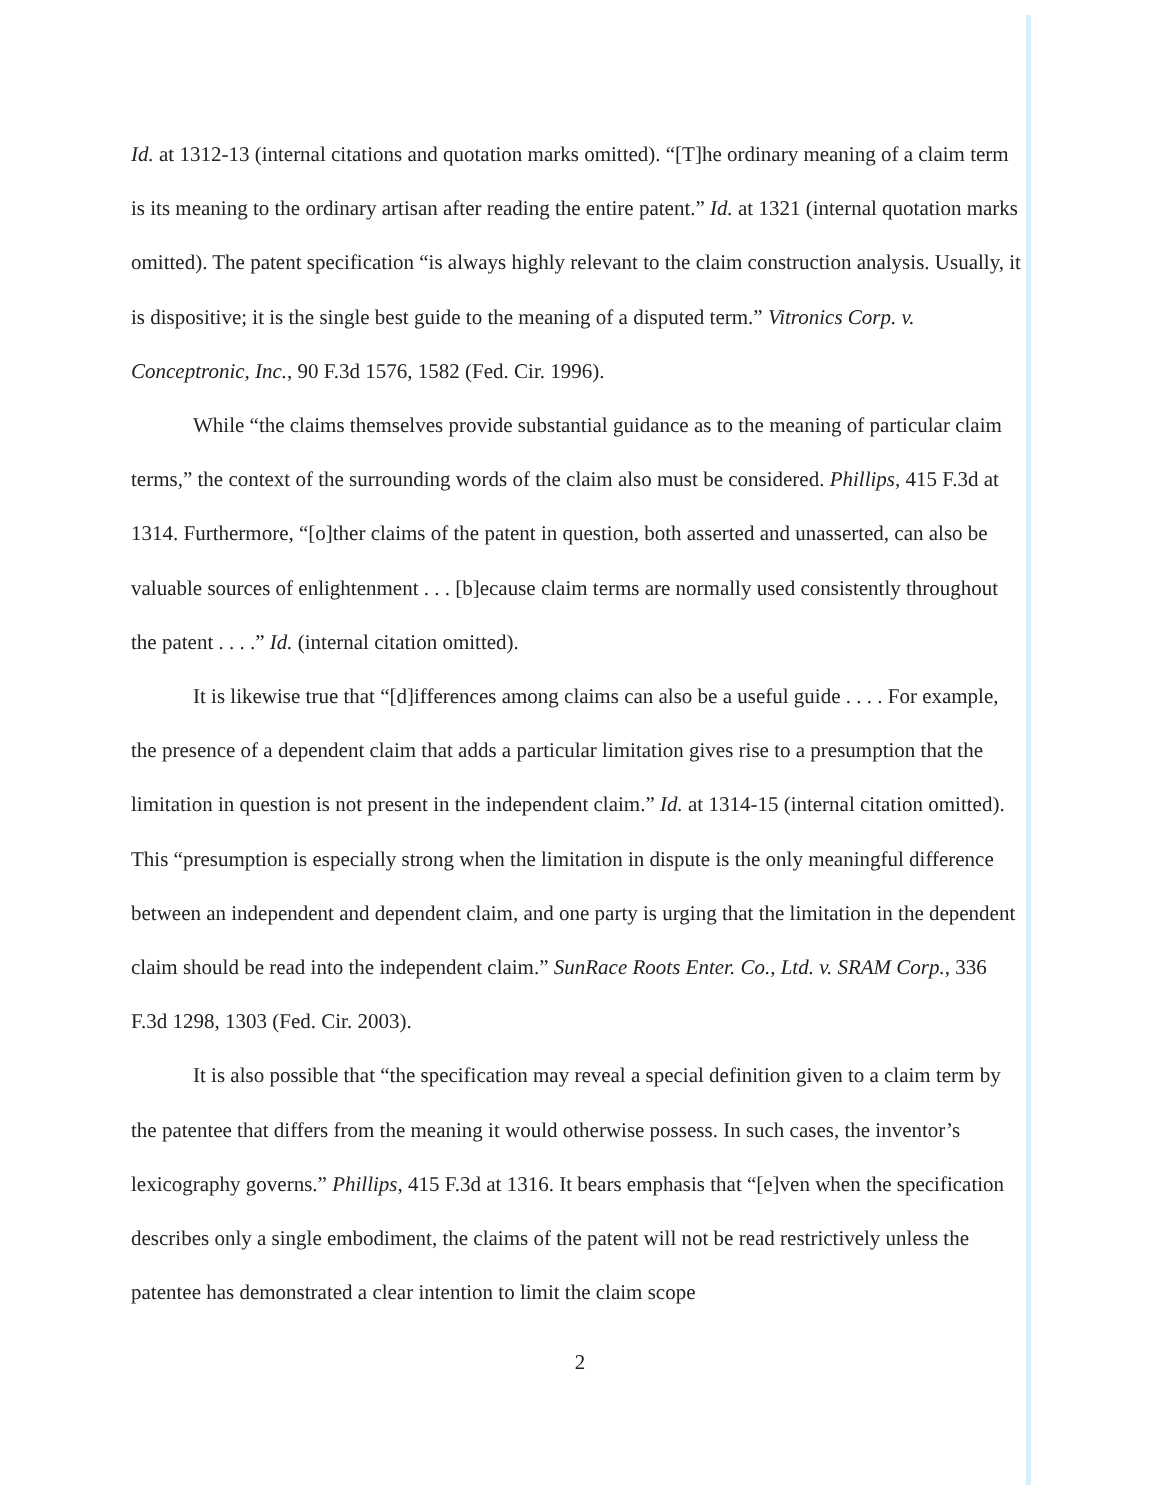Id. at 1312-13 (internal citations and quotation marks omitted). “[T]he ordinary meaning of a claim term is its meaning to the ordinary artisan after reading the entire patent.” Id. at 1321 (internal quotation marks omitted). The patent specification “is always highly relevant to the claim construction analysis. Usually, it is dispositive; it is the single best guide to the meaning of a disputed term.” Vitronics Corp. v. Conceptronic, Inc., 90 F.3d 1576, 1582 (Fed. Cir. 1996).
While “the claims themselves provide substantial guidance as to the meaning of particular claim terms,” the context of the surrounding words of the claim also must be considered. Phillips, 415 F.3d at 1314. Furthermore, “[o]ther claims of the patent in question, both asserted and unasserted, can also be valuable sources of enlightenment . . . [b]ecause claim terms are normally used consistently throughout the patent . . . .” Id. (internal citation omitted).
It is likewise true that “[d]ifferences among claims can also be a useful guide . . . . For example, the presence of a dependent claim that adds a particular limitation gives rise to a presumption that the limitation in question is not present in the independent claim.” Id. at 1314-15 (internal citation omitted). This “presumption is especially strong when the limitation in dispute is the only meaningful difference between an independent and dependent claim, and one party is urging that the limitation in the dependent claim should be read into the independent claim.” SunRace Roots Enter. Co., Ltd. v. SRAM Corp., 336 F.3d 1298, 1303 (Fed. Cir. 2003).
It is also possible that “the specification may reveal a special definition given to a claim term by the patentee that differs from the meaning it would otherwise possess. In such cases, the inventor’s lexicography governs.” Phillips, 415 F.3d at 1316. It bears emphasis that “[e]ven when the specification describes only a single embodiment, the claims of the patent will not be read restrictively unless the patentee has demonstrated a clear intention to limit the claim scope
2